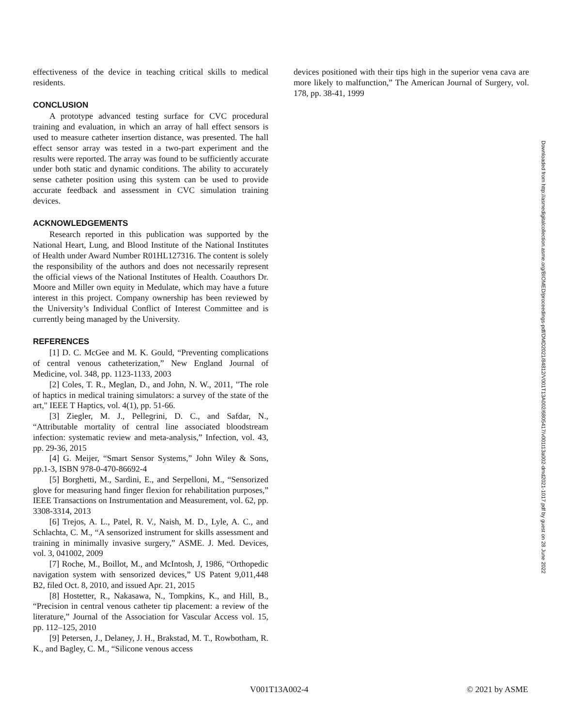effectiveness of the device in teaching critical skills to medical residents.
CONCLUSION
A prototype advanced testing surface for CVC procedural training and evaluation, in which an array of hall effect sensors is used to measure catheter insertion distance, was presented. The hall effect sensor array was tested in a two-part experiment and the results were reported. The array was found to be sufficiently accurate under both static and dynamic conditions. The ability to accurately sense catheter position using this system can be used to provide accurate feedback and assessment in CVC simulation training devices.
ACKNOWLEDGEMENTS
Research reported in this publication was supported by the National Heart, Lung, and Blood Institute of the National Institutes of Health under Award Number R01HL127316. The content is solely the responsibility of the authors and does not necessarily represent the official views of the National Institutes of Health. Coauthors Dr. Moore and Miller own equity in Medulate, which may have a future interest in this project. Company ownership has been reviewed by the University’s Individual Conflict of Interest Committee and is currently being managed by the University.
REFERENCES
[1] D. C. McGee and M. K. Gould, “Preventing complications of central venous catheterization,” New England Journal of Medicine, vol. 348, pp. 1123-1133, 2003
[2] Coles, T. R., Meglan, D., and John, N. W., 2011, "The role of haptics in medical training simulators: a survey of the state of the art," IEEE T Haptics, vol. 4(1), pp. 51-66.
[3] Ziegler, M. J., Pellegrini, D. C., and Safdar, N., “Attributable mortality of central line associated bloodstream infection: systematic review and meta-analysis,” Infection, vol. 43, pp. 29-36, 2015
[4] G. Meijer, “Smart Sensor Systems,” John Wiley & Sons, pp.1-3, ISBN 978-0-470-86692-4
[5] Borghetti, M., Sardini, E., and Serpelloni, M., “Sensorized glove for measuring hand finger flexion for rehabilitation purposes,” IEEE Transactions on Instrumentation and Measurement, vol. 62, pp. 3308-3314, 2013
[6] Trejos, A. L., Patel, R. V., Naish, M. D., Lyle, A. C., and Schlachta, C. M., “A sensorized instrument for skills assessment and training in minimally invasive surgery,” ASME. J. Med. Devices, vol. 3, 041002, 2009
[7] Roche, M., Boillot, M., and McIntosh, J, 1986, “Orthopedic navigation system with sensorized devices,” US Patent 9,011,448 B2, filed Oct. 8, 2010, and issued Apr. 21, 2015
[8] Hostetter, R., Nakasawa, N., Tompkins, K., and Hill, B., “Precision in central venous catheter tip placement: a review of the literature,” Journal of the Association for Vascular Access vol. 15, pp. 112–125, 2010
[9] Petersen, J., Delaney, J. H., Brakstad, M. T., Rowbotham, R. K., and Bagley, C. M., “Silicone venous access
devices positioned with their tips high in the superior vena cava are more likely to malfunction,” The American Journal of Surgery, vol. 178, pp. 38-41, 1999
Downloaded from http://asmedigitalcollection.asme.org/BIOMED/proceedings-pdf/DMD2021/84812/V001T13A002/6805417/v001t13a002-dmd2021-1017.pdf by guest on 28 June 2022
V001T13A002-4 © 2021 by ASME